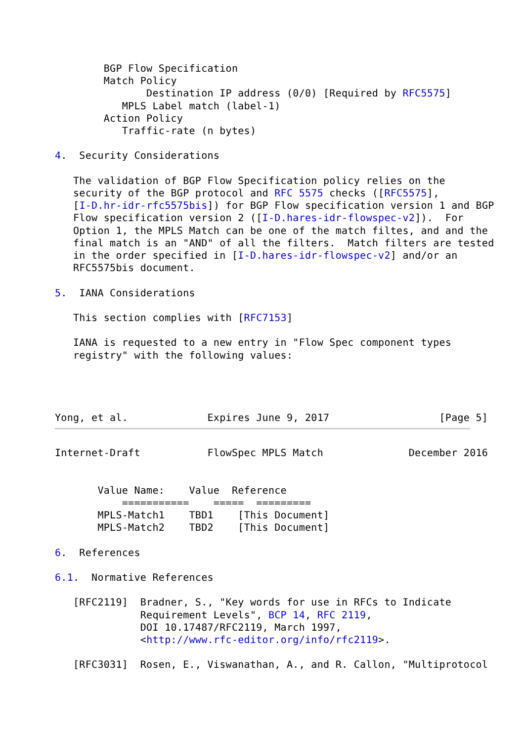BGP Flow Specification
        Match Policy
               Destination IP address (0/0) [Required by RFC5575]
           MPLS Label match (label-1)
        Action Policy
           Traffic-rate (n bytes)

4.  Security Considerations

   The validation of BGP Flow Specification policy relies on the
   security of the BGP protocol and RFC 5575 checks ([RFC5575],
   [I-D.hr-idr-rfc5575bis]) for BGP Flow specification version 1 and BGP
   Flow specification version 2 ([I-D.hares-idr-flowspec-v2]).  For
   Option 1, the MPLS Match can be one of the match filtes, and and the
   final match is an "AND" of all the filters.  Match filters are tested
   in the order specified in [I-D.hares-idr-flowspec-v2] and/or an
   RFC5575bis document.

5.  IANA Considerations

   This section complies with [RFC7153]

   IANA is requested to a new entry in "Flow Spec component types
   registry" with the following values:




Yong, et al.             Expires June 9, 2017                  [Page 5]
Internet-Draft           FlowSpec MPLS Match              December 2016


       Value Name:    Value  Reference
           ===========    =====  =========
       MPLS-Match1    TBD1    [This Document]
       MPLS-Match2    TBD2    [This Document]

6.  References

6.1.  Normative References

   [RFC2119]  Bradner, S., "Key words for use in RFCs to Indicate
              Requirement Levels", BCP 14, RFC 2119,
              DOI 10.17487/RFC2119, March 1997,
              <http://www.rfc-editor.org/info/rfc2119>.

   [RFC3031]  Rosen, E., Viswanathan, A., and R. Callon, "Multiprotocol